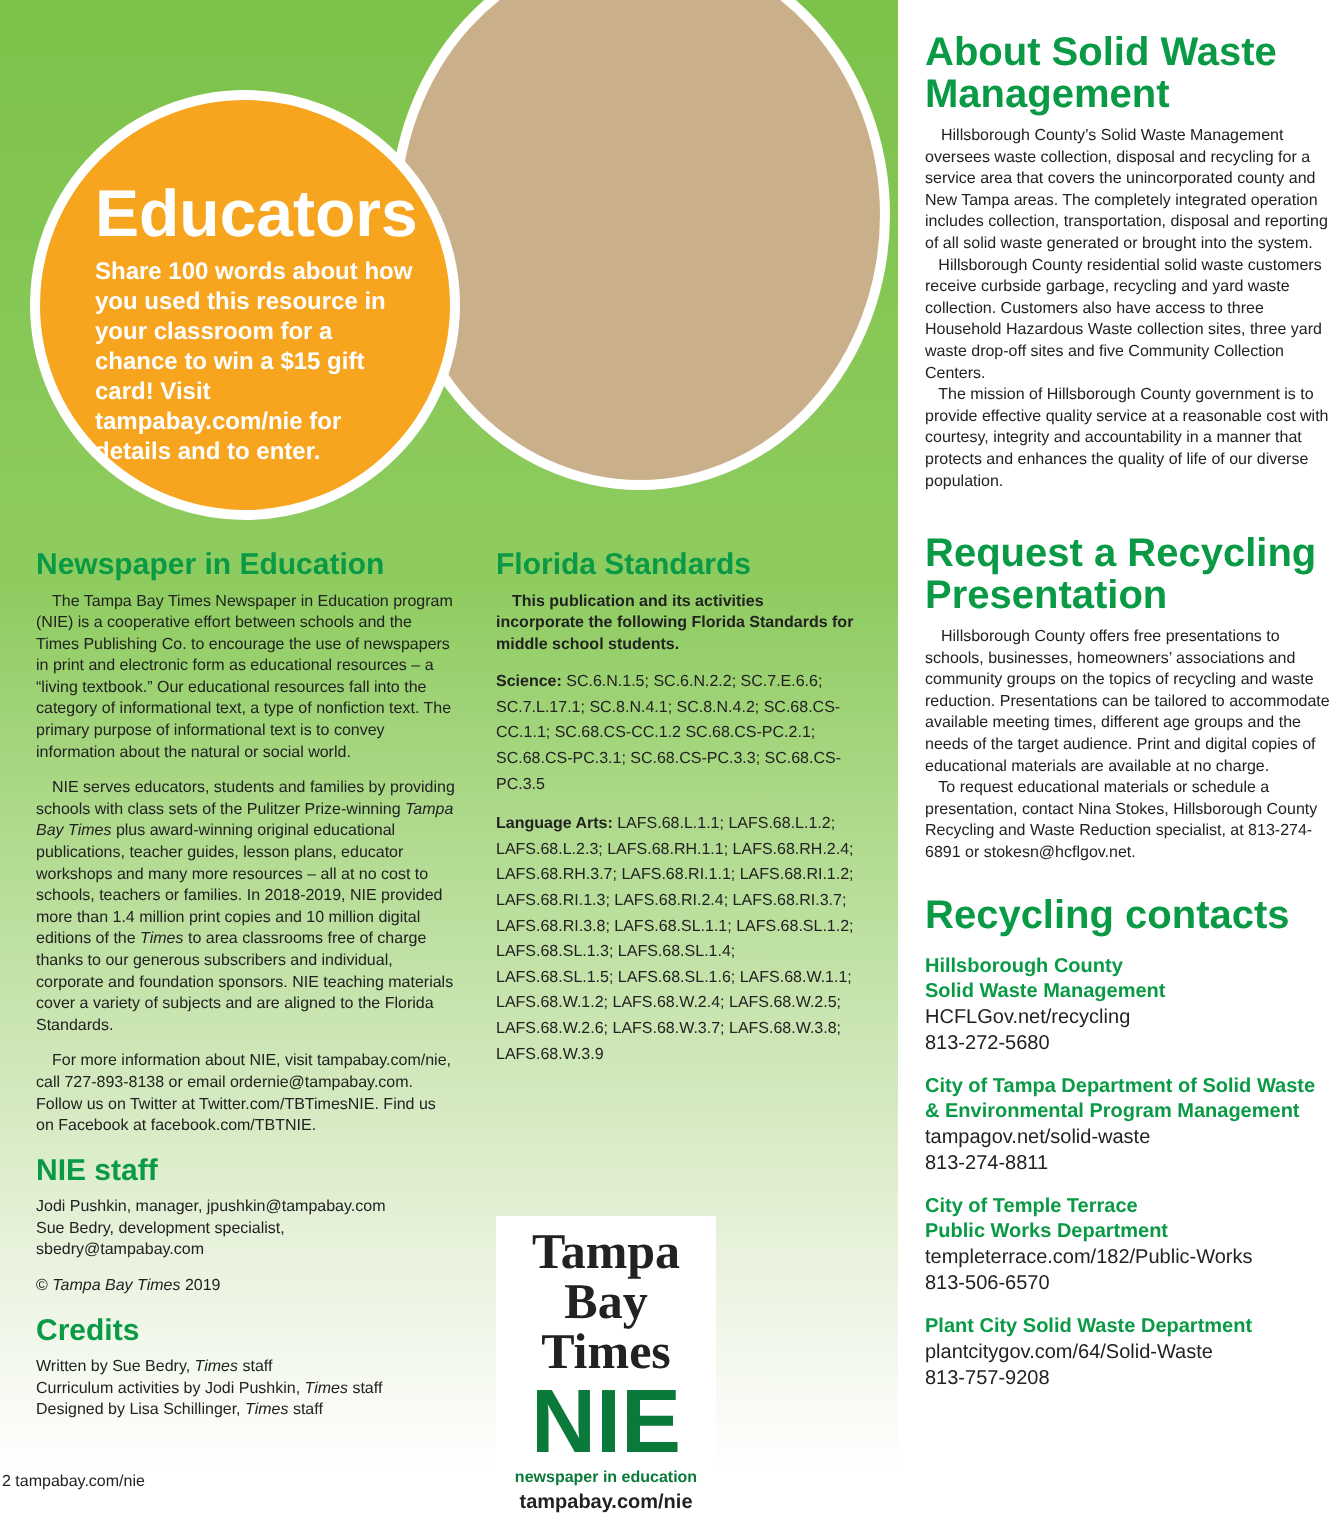Educators
Share 100 words about how you used this resource in your classroom for a chance to win a $15 gift card! Visit tampabay.com/nie for details and to enter.
Newspaper in Education
The Tampa Bay Times Newspaper in Education program (NIE) is a cooperative effort between schools and the Times Publishing Co. to encourage the use of newspapers in print and electronic form as educational resources – a “living textbook.” Our educational resources fall into the category of informational text, a type of nonfiction text. The primary purpose of informational text is to convey information about the natural or social world.
NIE serves educators, students and families by providing schools with class sets of the Pulitzer Prize-winning Tampa Bay Times plus award-winning original educational publications, teacher guides, lesson plans, educator workshops and many more resources – all at no cost to schools, teachers or families. In 2018-2019, NIE provided more than 1.4 million print copies and 10 million digital editions of the Times to area classrooms free of charge thanks to our generous subscribers and individual, corporate and foundation sponsors. NIE teaching materials cover a variety of subjects and are aligned to the Florida Standards.
For more information about NIE, visit tampabay.com/nie, call 727-893-8138 or email ordernie@tampabay.com. Follow us on Twitter at Twitter.com/TBTimesNIE. Find us on Facebook at facebook.com/TBTNIE.
NIE staff
Jodi Pushkin, manager, jpushkin@tampabay.com
Sue Bedry, development specialist, sbedry@tampabay.com
© Tampa Bay Times 2019
Credits
Written by Sue Bedry, Times staff
Curriculum activities by Jodi Pushkin, Times staff
Designed by Lisa Schillinger, Times staff
Florida Standards
This publication and its activities incorporate the following Florida Standards for middle school students.
Science: SC.6.N.1.5; SC.6.N.2.2; SC.7.E.6.6; SC.7.L.17.1; SC.8.N.4.1; SC.8.N.4.2; SC.68.CS-CC.1.1; SC.68.CS-CC.1.2 SC.68.CS-PC.2.1; SC.68.CS-PC.3.1; SC.68.CS-PC.3.3; SC.68.CS-PC.3.5
Language Arts: LAFS.68.L.1.1; LAFS.68.L.1.2; LAFS.68.L.2.3; LAFS.68.RH.1.1; LAFS.68.RH.2.4; LAFS.68.RH.3.7; LAFS.68.RI.1.1; LAFS.68.RI.1.2; LAFS.68.RI.1.3; LAFS.68.RI.2.4; LAFS.68.RI.3.7; LAFS.68.RI.3.8; LAFS.68.SL.1.1; LAFS.68.SL.1.2; LAFS.68.SL.1.3; LAFS.68.SL.1.4; LAFS.68.SL.1.5; LAFS.68.SL.1.6; LAFS.68.W.1.1; LAFS.68.W.1.2; LAFS.68.W.2.4; LAFS.68.W.2.5; LAFS.68.W.2.6; LAFS.68.W.3.7; LAFS.68.W.3.8; LAFS.68.W.3.9
Tampa Bay
Times
NIE
newspaper in education
tampabay.com/nie
About Solid Waste Management
Hillsborough County’s Solid Waste Management oversees waste collection, disposal and recycling for a service area that covers the unincorporated county and New Tampa areas. The completely integrated operation includes collection, transportation, disposal and reporting of all solid waste generated or brought into the system.
Hillsborough County residential solid waste customers receive curbside garbage, recycling and yard waste collection. Customers also have access to three Household Hazardous Waste collection sites, three yard waste drop-off sites and five Community Collection Centers.
The mission of Hillsborough County government is to provide effective quality service at a reasonable cost with courtesy, integrity and accountability in a manner that protects and enhances the quality of life of our diverse population.
Request a Recycling Presentation
Hillsborough County offers free presentations to schools, businesses, homeowners’ associations and community groups on the topics of recycling and waste reduction. Presentations can be tailored to accommodate available meeting times, different age groups and the needs of the target audience. Print and digital copies of educational materials are available at no charge.
To request educational materials or schedule a presentation, contact Nina Stokes, Hillsborough County Recycling and Waste Reduction specialist, at 813-274-6891 or stokesn@hcflgov.net.
Recycling contacts
Hillsborough County
Solid Waste Management
HCFLGov.net/recycling
813-272-5680
City of Tampa Department of Solid Waste & Environmental Program Management
tampagov.net/solid-waste
813-274-8811
City of Temple Terrace
Public Works Department
templeterrace.com/182/Public-Works
813-506-6570
Plant City Solid Waste Department
plantcitygov.com/64/Solid-Waste
813-757-9208
2 tampabay.com/nie